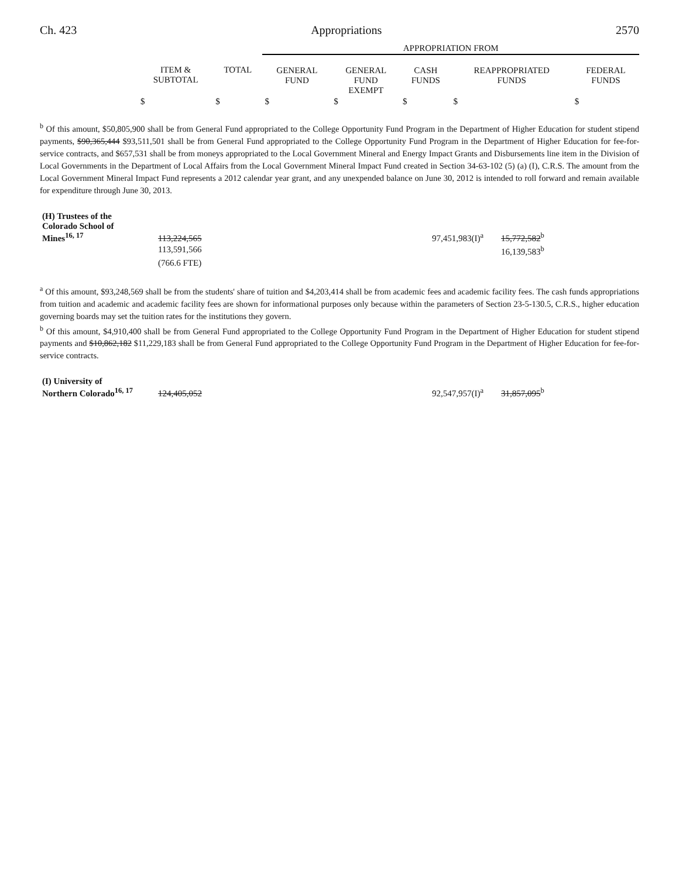Ch. 423 Appropriations 2570
| | | | APPROPRIATION FROM | | | | |
| --- | --- | --- | --- | --- | --- | --- | --- |
| | ITEM & SUBTOTAL | TOTAL | GENERAL FUND | GENERAL FUND EXEMPT | CASH FUNDS | REAPPROPRIATED FUNDS | FEDERAL FUNDS |
| | $ | $ | $ | $ | $ | $ | $ |
<sup>b</sup> Of this amount, $50,805,900 shall be from General Fund appropriated to the College Opportunity Fund Program in the Department of Higher Education for student stipend payments, $90,365,444 $93,511,501 shall be from General Fund appropriated to the College Opportunity Fund Program in the Department of Higher Education for fee-for-service contracts, and $657,531 shall be from moneys appropriated to the Local Government Mineral and Energy Impact Grants and Disbursements line item in the Division of Local Governments in the Department of Local Affairs from the Local Government Mineral Impact Fund created in Section 34-63-102 (5) (a) (I), C.R.S. The amount from the Local Government Mineral Impact Fund represents a 2012 calendar year grant, and any unexpended balance on June 30, 2012 is intended to roll forward and remain available for expenditure through June 30, 2013.
| (H) Trustees of the Colorado School of Mines<sup>16, 17</sup> | 113,224,565 | 97,451,983(I)<sup>a</sup> | 15,772,582<sup>b</sup> |
| | 113,591,566 | | 16,139,583<sup>b</sup> |
| | (766.6 FTE) | | |
<sup>a</sup> Of this amount, $93,248,569 shall be from the students' share of tuition and $4,203,414 shall be from academic fees and academic facility fees. The cash funds appropriations from tuition and academic and academic facility fees are shown for informational purposes only because within the parameters of Section 23-5-130.5, C.R.S., higher education governing boards may set the tuition rates for the institutions they govern.
<sup>b</sup> Of this amount, $4,910,400 shall be from General Fund appropriated to the College Opportunity Fund Program in the Department of Higher Education for student stipend payments and $10,862,182 $11,229,183 shall be from General Fund appropriated to the College Opportunity Fund Program in the Department of Higher Education for fee-for-service contracts.
| (I) University of Northern Colorado<sup>16, 17</sup> | 124,405,052 | 92,547,957(I)<sup>a</sup> | 31,857,095<sup>b</sup> |